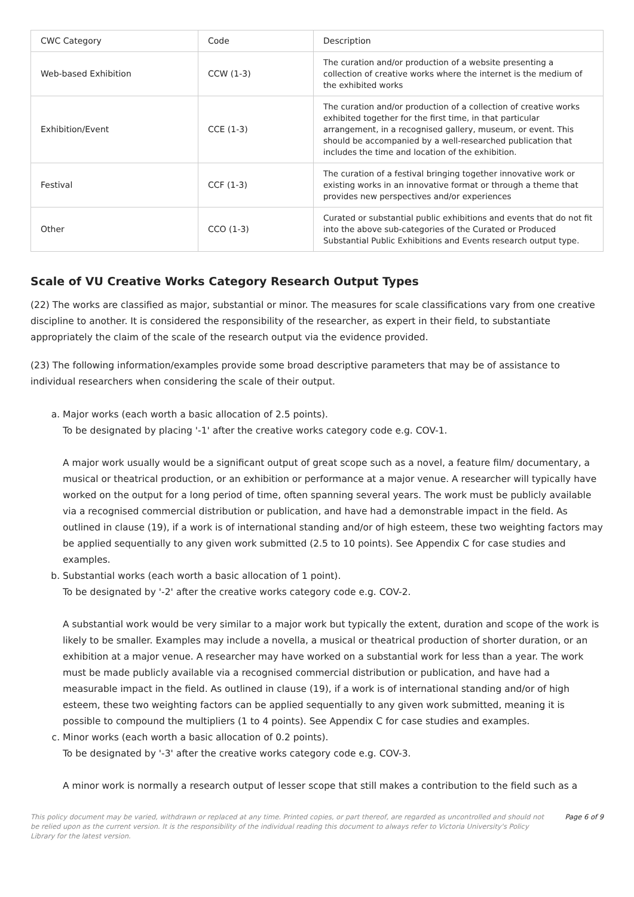| CWC Category | Code | Description |
| Web-based Exhibition | CCW (1-3) | The curation and/or production of a website presenting a collection of creative works where the internet is the medium of the exhibited works |
| Exhibition/Event | CCE (1-3) | The curation and/or production of a collection of creative works exhibited together for the first time, in that particular arrangement, in a recognised gallery, museum, or event. This should be accompanied by a well-researched publication that includes the time and location of the exhibition. |
| Festival | CCF (1-3) | The curation of a festival bringing together innovative work or existing works in an innovative format or through a theme that provides new perspectives and/or experiences |
| Other | CCO (1-3) | Curated or substantial public exhibitions and events that do not fit into the above sub-categories of the Curated or Produced Substantial Public Exhibitions and Events research output type. |
Scale of VU Creative Works Category Research Output Types
(22) The works are classified as major, substantial or minor. The measures for scale classifications vary from one creative discipline to another. It is considered the responsibility of the researcher, as expert in their field, to substantiate appropriately the claim of the scale of the research output via the evidence provided.
(23) The following information/examples provide some broad descriptive parameters that may be of assistance to individual researchers when considering the scale of their output.
a. Major works (each worth a basic allocation of 2.5 points).
To be designated by placing '-1' after the creative works category code e.g. COV-1.
A major work usually would be a significant output of great scope such as a novel, a feature film/ documentary, a musical or theatrical production, or an exhibition or performance at a major venue. A researcher will typically have worked on the output for a long period of time, often spanning several years. The work must be publicly available via a recognised commercial distribution or publication, and have had a demonstrable impact in the field. As outlined in clause (19), if a work is of international standing and/or of high esteem, these two weighting factors may be applied sequentially to any given work submitted (2.5 to 10 points). See Appendix C for case studies and examples.
b. Substantial works (each worth a basic allocation of 1 point).
To be designated by '-2' after the creative works category code e.g. COV-2.
A substantial work would be very similar to a major work but typically the extent, duration and scope of the work is likely to be smaller. Examples may include a novella, a musical or theatrical production of shorter duration, or an exhibition at a major venue. A researcher may have worked on a substantial work for less than a year. The work must be made publicly available via a recognised commercial distribution or publication, and have had a measurable impact in the field. As outlined in clause (19), if a work is of international standing and/or of high esteem, these two weighting factors can be applied sequentially to any given work submitted, meaning it is possible to compound the multipliers (1 to 4 points). See Appendix C for case studies and examples.
c. Minor works (each worth a basic allocation of 0.2 points).
To be designated by '-3' after the creative works category code e.g. COV-3.
A minor work is normally a research output of lesser scope that still makes a contribution to the field such as a
This policy document may be varied, withdrawn or replaced at any time. Printed copies, or part thereof, are regarded as uncontrolled and should not be relied upon as the current version. It is the responsibility of the individual reading this document to always refer to Victoria University's Policy Library for the latest version.
Page 6 of 9